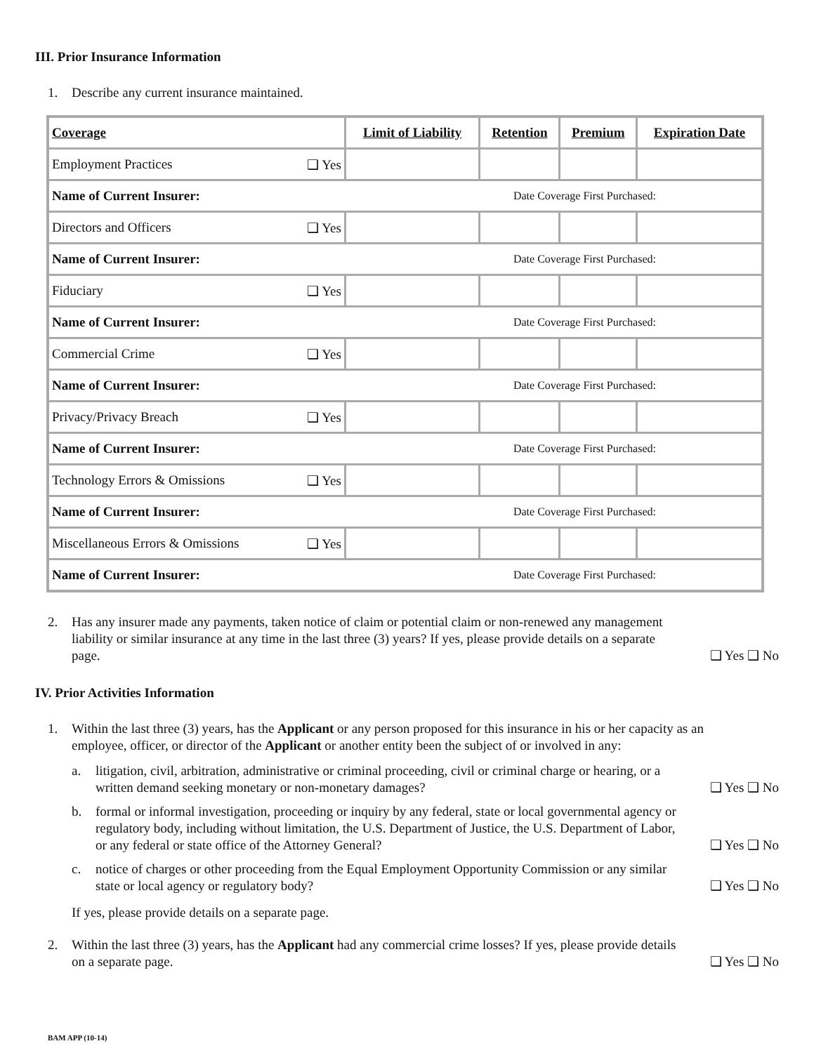III. Prior Insurance Information
1. Describe any current insurance maintained.
| Coverage | | Limit of Liability | Retention | Premium | Expiration Date |
| --- | --- | --- | --- | --- | --- |
| Employment Practices | ❑ Yes | | | | |
| Name of Current Insurer: | | Date Coverage First Purchased: | | | |
| Directors and Officers | ❑ Yes | | | | |
| Name of Current Insurer: | | Date Coverage First Purchased: | | | |
| Fiduciary | ❑ Yes | | | | |
| Name of Current Insurer: | | Date Coverage First Purchased: | | | |
| Commercial Crime | ❑ Yes | | | | |
| Name of Current Insurer: | | Date Coverage First Purchased: | | | |
| Privacy/Privacy Breach | ❑ Yes | | | | |
| Name of Current Insurer: | | Date Coverage First Purchased: | | | |
| Technology Errors & Omissions | ❑ Yes | | | | |
| Name of Current Insurer: | | Date Coverage First Purchased: | | | |
| Miscellaneous Errors & Omissions | ❑ Yes | | | | |
| Name of Current Insurer: | | Date Coverage First Purchased: | | | |
2. Has any insurer made any payments, taken notice of claim or potential claim or non-renewed any management liability or similar insurance at any time in the last three (3) years? If yes, please provide details on a separate page. ❑ Yes ❑ No
IV. Prior Activities Information
1. Within the last three (3) years, has the Applicant or any person proposed for this insurance in his or her capacity as an employee, officer, or director of the Applicant or another entity been the subject of or involved in any:
a. litigation, civil, arbitration, administrative or criminal proceeding, civil or criminal charge or hearing, or a written demand seeking monetary or non-monetary damages? ❑ Yes ❑ No
b. formal or informal investigation, proceeding or inquiry by any federal, state or local governmental agency or regulatory body, including without limitation, the U.S. Department of Justice, the U.S. Department of Labor, or any federal or state office of the Attorney General? ❑ Yes ❑ No
c. notice of charges or other proceeding from the Equal Employment Opportunity Commission or any similar state or local agency or regulatory body? ❑ Yes ❑ No
If yes, please provide details on a separate page.
2. Within the last three (3) years, has the Applicant had any commercial crime losses? If yes, please provide details on a separate page. ❑ Yes ❑ No
BAM APP (10-14)